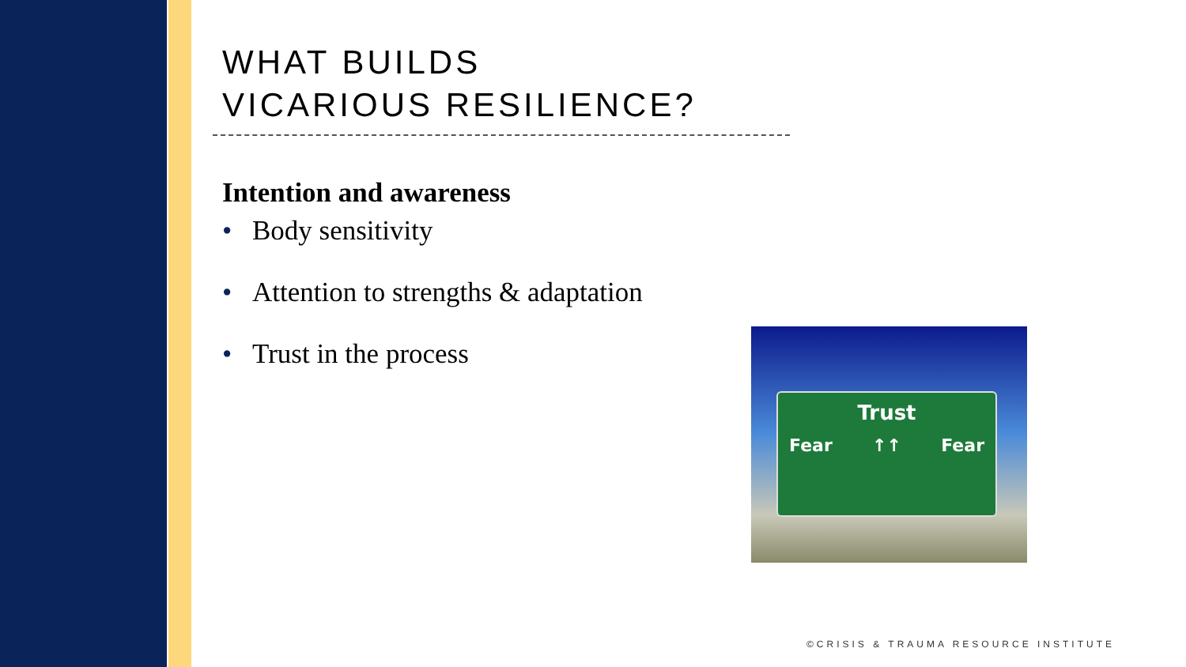WHAT BUILDS
VICARIOUS RESILIENCE?
Intention and awareness
• Body sensitivity
• Attention to strengths & adaptation
• Trust in the process
Trust
Fear ↑↑ Fear
©CRISIS & TRAUMA RESOURCE INSTITUTE